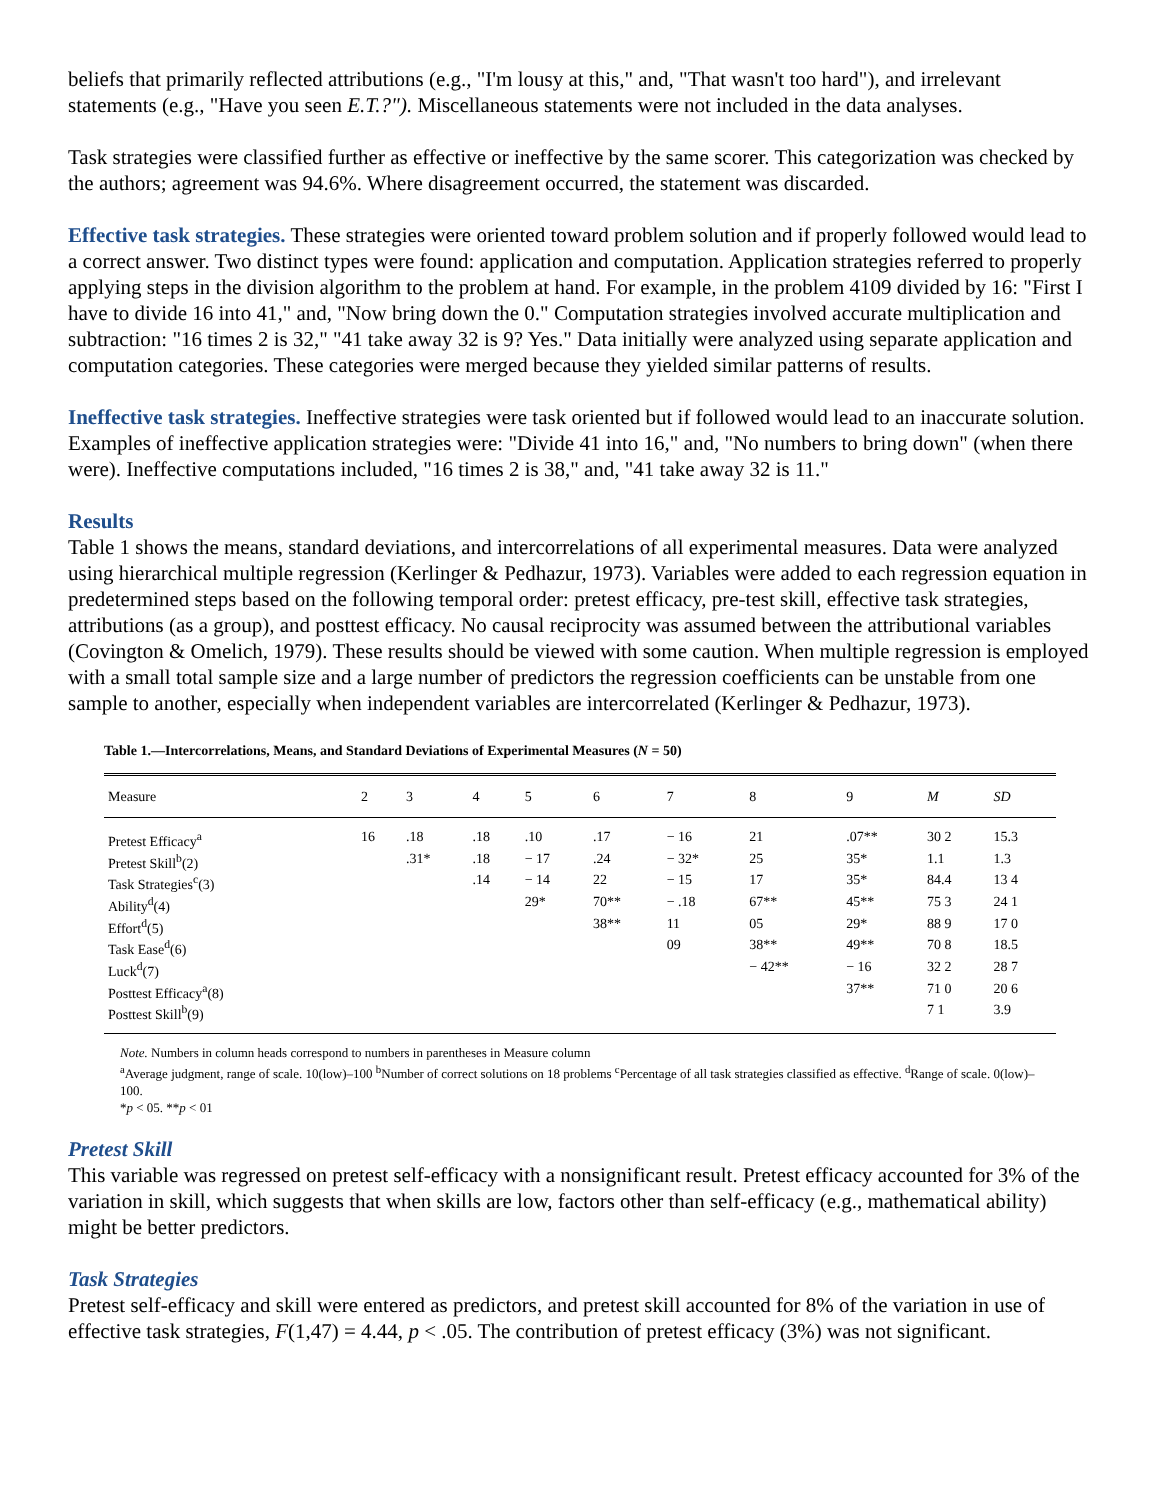beliefs that primarily reflected attributions (e.g., "I'm lousy at this," and, "That wasn't too hard"), and irrelevant statements (e.g., "Have you seen E.T.?"). Miscellaneous statements were not included in the data analyses.
Task strategies were classified further as effective or ineffective by the same scorer. This categorization was checked by the authors; agreement was 94.6%. Where disagreement occurred, the statement was discarded.
Effective task strategies. These strategies were oriented toward problem solution and if properly followed would lead to a correct answer. Two distinct types were found: application and computation. Application strategies referred to properly applying steps in the division algorithm to the problem at hand. For example, in the problem 4109 divided by 16: "First I have to divide 16 into 41," and, "Now bring down the 0." Computation strategies involved accurate multiplication and subtraction: "16 times 2 is 32," "41 take away 32 is 9? Yes." Data initially were analyzed using separate application and computation categories. These categories were merged because they yielded similar patterns of results.
Ineffective task strategies. Ineffective strategies were task oriented but if followed would lead to an inaccurate solution. Examples of ineffective application strategies were: "Divide 41 into 16," and, "No numbers to bring down" (when there were). Ineffective computations included, "16 times 2 is 38," and, "41 take away 32 is 11."
Results
Table 1 shows the means, standard deviations, and intercorrelations of all experimental measures. Data were analyzed using hierarchical multiple regression (Kerlinger & Pedhazur, 1973). Variables were added to each regression equation in predetermined steps based on the following temporal order: pretest efficacy, pre-test skill, effective task strategies, attributions (as a group), and posttest efficacy. No causal reciprocity was assumed between the attributional variables (Covington & Omelich, 1979). These results should be viewed with some caution. When multiple regression is employed with a small total sample size and a large number of predictors the regression coefficients can be unstable from one sample to another, especially when independent variables are intercorrelated (Kerlinger & Pedhazur, 1973).
Table 1.—Intercorrelations, Means, and Standard Deviations of Experimental Measures (N = 50)
| Measure | 2 | 3 | 4 | 5 | 6 | 7 | 8 | 9 | M | SD |
| --- | --- | --- | --- | --- | --- | --- | --- | --- | --- | --- |
| Pretest Efficacy<sup>a</sup> | 16 | .18 | .18 | .10 | .17 | − 16 | 21 | .07** | 30 2 | 15.3 |
| Pretest Skill<sup>b</sup>(2) | | .31* | .18 | − 17 | .24 | − 32* | 25 | 35* | 1.1 | 1.3 |
| Task Strategies<sup>c</sup>(3) | | | .14 | − 14 | 22 | − 15 | 17 | 35* | 84.4 | 13 4 |
| Ability<sup>d</sup>(4) | | | | 29* | 70** | − .18 | 67** | 45** | 75 3 | 24 1 |
| Effort<sup>d</sup>(5) | | | | | 38** | 11 | 05 | 29* | 88 9 | 17 0 |
| Task Ease<sup>d</sup>(6) | | | | | | 09 | 38** | 49** | 70 8 | 18.5 |
| Luck<sup>d</sup>(7) | | | | | | | − 42** | − 16 | 32 2 | 28 7 |
| Posttest Efficacy<sup>a</sup>(8) | | | | | | | | 37** | 71 0 | 20 6 |
| Posttest Skill<sup>b</sup>(9) | | | | | | | | | 7 1 | 3.9 |
Note. Numbers in column heads correspond to numbers in parentheses in Measure column
<sup>a</sup> Average judgment, range of scale. 10(low)–100 <sup>b</sup>Number of correct solutions on 18 problems <sup>c</sup>Percentage of all task strategies classified as effective. <sup>d</sup>Range of scale. 0(low)–100.
*p < 05. **p < 01
Pretest Skill
This variable was regressed on pretest self-efficacy with a nonsignificant result. Pretest efficacy accounted for 3% of the variation in skill, which suggests that when skills are low, factors other than self-efficacy (e.g., mathematical ability) might be better predictors.
Task Strategies
Pretest self-efficacy and skill were entered as predictors, and pretest skill accounted for 8% of the variation in use of effective task strategies, F(1,47) = 4.44, p < .05. The contribution of pretest efficacy (3%) was not significant.